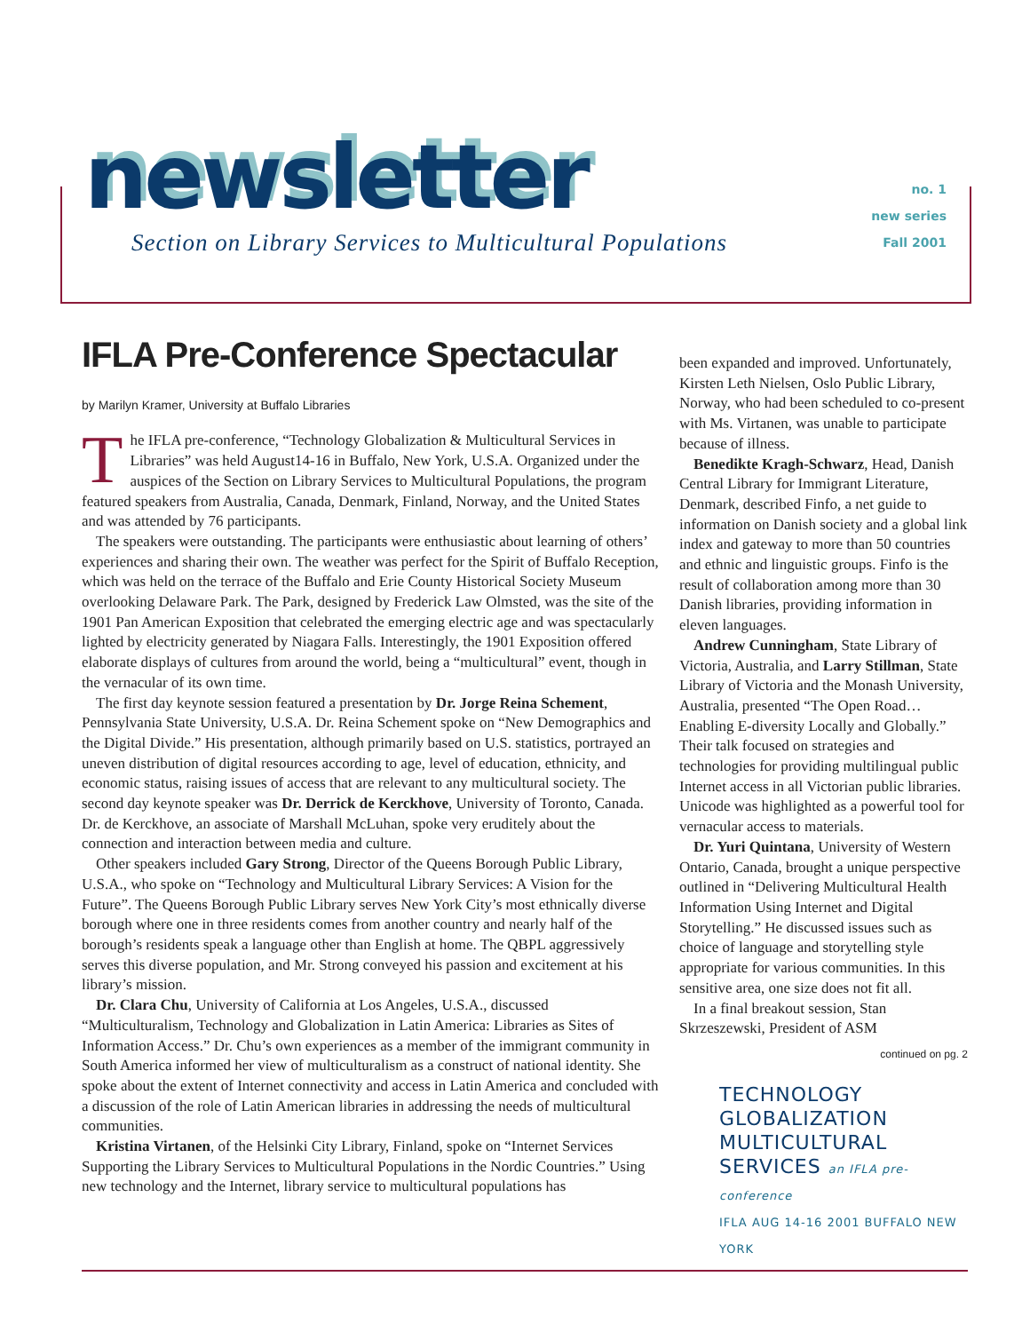newsletter
Section on Library Services to Multicultural Populations
no. 1
new series
Fall 2001
IFLA Pre-Conference Spectacular
by Marilyn Kramer, University at Buffalo Libraries
The IFLA pre-conference, “Technology Globalization & Multicultural Services in Libraries” was held August14-16 in Buffalo, New York, U.S.A. Organized under the auspices of the Section on Library Services to Multicultural Populations, the program featured speakers from Australia, Canada, Denmark, Finland, Norway, and the United States and was attended by 76 participants.
The speakers were outstanding. The participants were enthusiastic about learning of others’ experiences and sharing their own. The weather was perfect for the Spirit of Buffalo Reception, which was held on the terrace of the Buffalo and Erie County Historical Society Museum overlooking Delaware Park. The Park, designed by Frederick Law Olmsted, was the site of the 1901 Pan American Exposition that celebrated the emerging electric age and was spectacularly lighted by electricity generated by Niagara Falls. Interestingly, the 1901 Exposition offered elaborate displays of cultures from around the world, being a “multicultural” event, though in the vernacular of its own time.
The first day keynote session featured a presentation by Dr. Jorge Reina Schement, Pennsylvania State University, U.S.A. Dr. Reina Schement spoke on “New Demographics and the Digital Divide.” His presentation, although primarily based on U.S. statistics, portrayed an uneven distribution of digital resources according to age, level of education, ethnicity, and economic status, raising issues of access that are relevant to any multicultural society. The second day keynote speaker was Dr. Derrick de Kerckhove, University of Toronto, Canada. Dr. de Kerckhove, an associate of Marshall McLuhan, spoke very eruditely about the connection and interaction between media and culture.
Other speakers included Gary Strong, Director of the Queens Borough Public Library, U.S.A., who spoke on “Technology and Multicultural Library Services: A Vision for the Future”. The Queens Borough Public Library serves New York City’s most ethnically diverse borough where one in three residents comes from another country and nearly half of the borough’s residents speak a language other than English at home. The QBPL aggressively serves this diverse population, and Mr. Strong conveyed his passion and excitement at his library’s mission.
Dr. Clara Chu, University of California at Los Angeles, U.S.A., discussed “Multiculturalism, Technology and Globalization in Latin America: Libraries as Sites of Information Access.” Dr. Chu’s own experiences as a member of the immigrant community in South America informed her view of multiculturalism as a construct of national identity. She spoke about the extent of Internet connectivity and access in Latin America and concluded with a discussion of the role of Latin American libraries in addressing the needs of multicultural communities.
Kristina Virtanen, of the Helsinki City Library, Finland, spoke on “Internet Services Supporting the Library Services to Multicultural Populations in the Nordic Countries.” Using new technology and the Internet, library service to multicultural populations has
been expanded and improved. Unfortunately, Kirsten Leth Nielsen, Oslo Public Library, Norway, who had been scheduled to co-present with Ms. Virtanen, was unable to participate because of illness.
Benedikte Kragh-Schwarz, Head, Danish Central Library for Immigrant Literature, Denmark, described Finfo, a net guide to information on Danish society and a global link index and gateway to more than 50 countries and ethnic and linguistic groups. Finfo is the result of collaboration among more than 30 Danish libraries, providing information in eleven languages.
Andrew Cunningham, State Library of Victoria, Australia, and Larry Stillman, State Library of Victoria and the Monash University, Australia, presented “The Open Road…Enabling E-diversity Locally and Globally.” Their talk focused on strategies and technologies for providing multilingual public Internet access in all Victorian public libraries. Unicode was highlighted as a powerful tool for vernacular access to materials.
Dr. Yuri Quintana, University of Western Ontario, Canada, brought a unique perspective outlined in “Delivering Multicultural Health Information Using Internet and Digital Storytelling.” He discussed issues such as choice of language and storytelling style appropriate for various communities. In this sensitive area, one size does not fit all.
In a final breakout session, Stan Skrzeszewski, President of ASM
continued on pg. 2
TECHNOLOGY
GLOBALIZATION
MULTICULTURAL
SERVICES an IFLA pre-conference
IFLA AUG 14-16 2001 BUFFALO NEW YORK